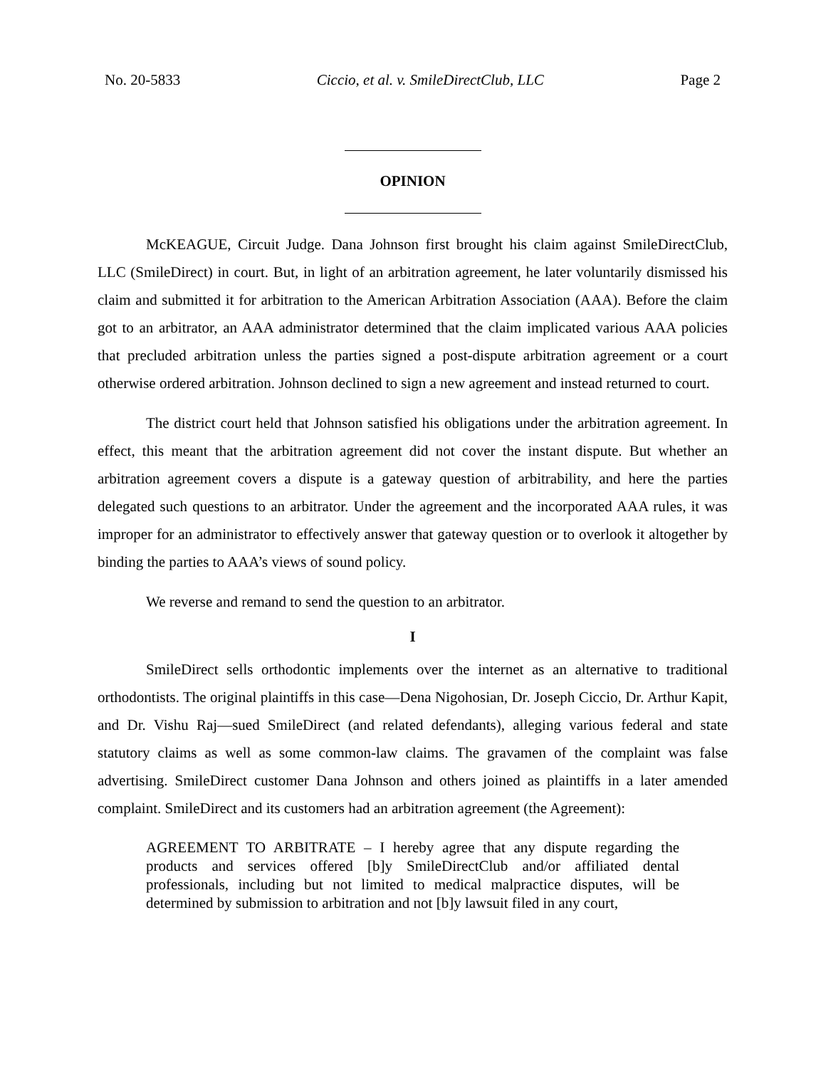No. 20-5833 Ciccio, et al. v. SmileDirectClub, LLC Page 2
OPINION
McKEAGUE, Circuit Judge. Dana Johnson first brought his claim against SmileDirectClub, LLC (SmileDirect) in court. But, in light of an arbitration agreement, he later voluntarily dismissed his claim and submitted it for arbitration to the American Arbitration Association (AAA). Before the claim got to an arbitrator, an AAA administrator determined that the claim implicated various AAA policies that precluded arbitration unless the parties signed a post-dispute arbitration agreement or a court otherwise ordered arbitration. Johnson declined to sign a new agreement and instead returned to court.
The district court held that Johnson satisfied his obligations under the arbitration agreement. In effect, this meant that the arbitration agreement did not cover the instant dispute. But whether an arbitration agreement covers a dispute is a gateway question of arbitrability, and here the parties delegated such questions to an arbitrator. Under the agreement and the incorporated AAA rules, it was improper for an administrator to effectively answer that gateway question or to overlook it altogether by binding the parties to AAA’s views of sound policy.
We reverse and remand to send the question to an arbitrator.
I
SmileDirect sells orthodontic implements over the internet as an alternative to traditional orthodontists. The original plaintiffs in this case—Dena Nigohosian, Dr. Joseph Ciccio, Dr. Arthur Kapit, and Dr. Vishu Raj—sued SmileDirect (and related defendants), alleging various federal and state statutory claims as well as some common-law claims. The gravamen of the complaint was false advertising. SmileDirect customer Dana Johnson and others joined as plaintiffs in a later amended complaint. SmileDirect and its customers had an arbitration agreement (the Agreement):
AGREEMENT TO ARBITRATE – I hereby agree that any dispute regarding the products and services offered [b]y SmileDirectClub and/or affiliated dental professionals, including but not limited to medical malpractice disputes, will be determined by submission to arbitration and not [b]y lawsuit filed in any court,